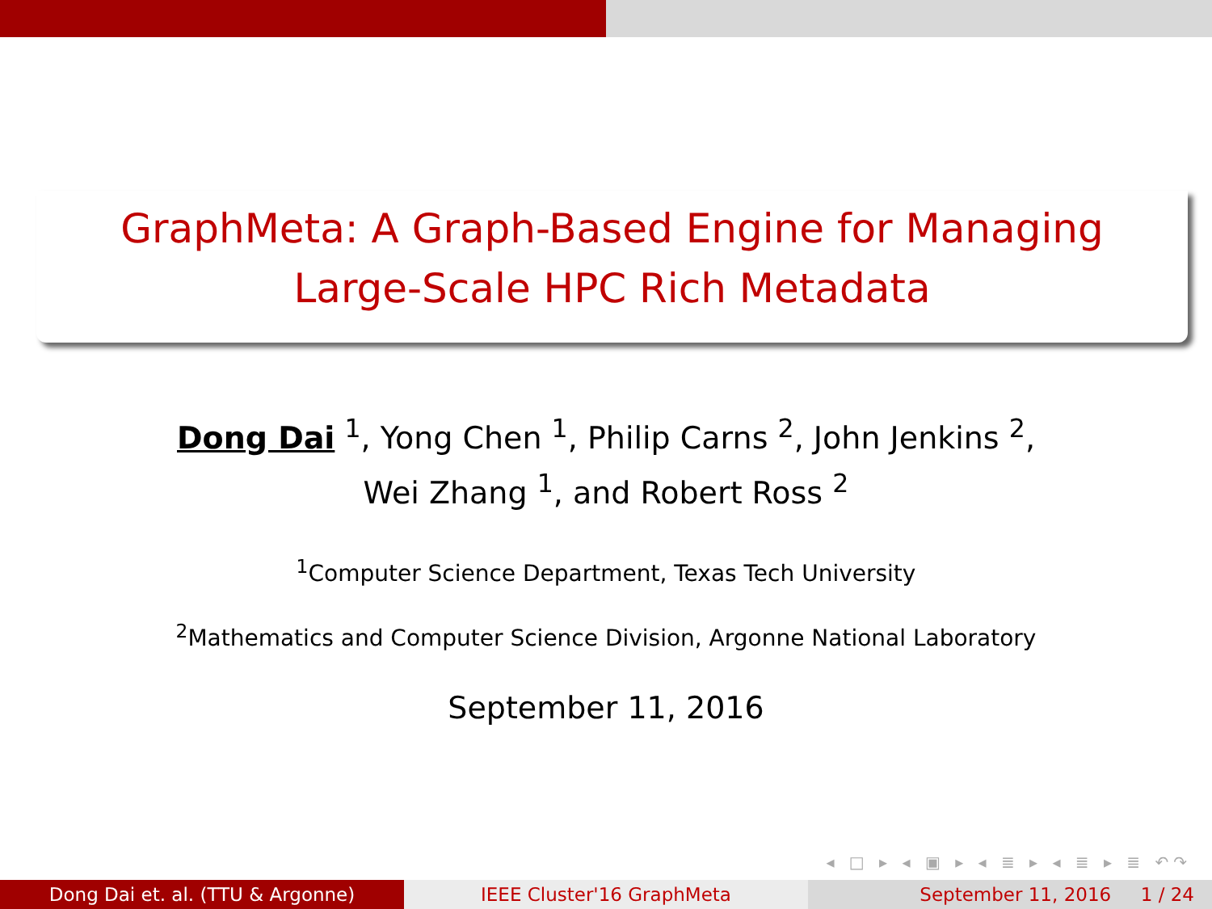GraphMeta: A Graph-Based Engine for Managing
Large-Scale HPC Rich Metadata
Dong Dai <sup>1</sup>, Yong Chen <sup>1</sup>, Philip Carns <sup>2</sup>, John Jenkins <sup>2</sup>,
Wei Zhang <sup>1</sup>, and Robert Ross <sup>2</sup>
<sup>1</sup> Computer Science Department, Texas Tech University
<sup>2</sup> Mathematics and Computer Science Division, Argonne National Laboratory
September 11, 2016
◂ □ ▸ ◂ ▣ ▸ ◂ ≣ ▸ ◂ ≣ ▸ ≣ ↶↷
Dong Dai et. al. (TTU & Argonne) IEEE Cluster'16 GraphMeta September 11, 2016 1 / 24